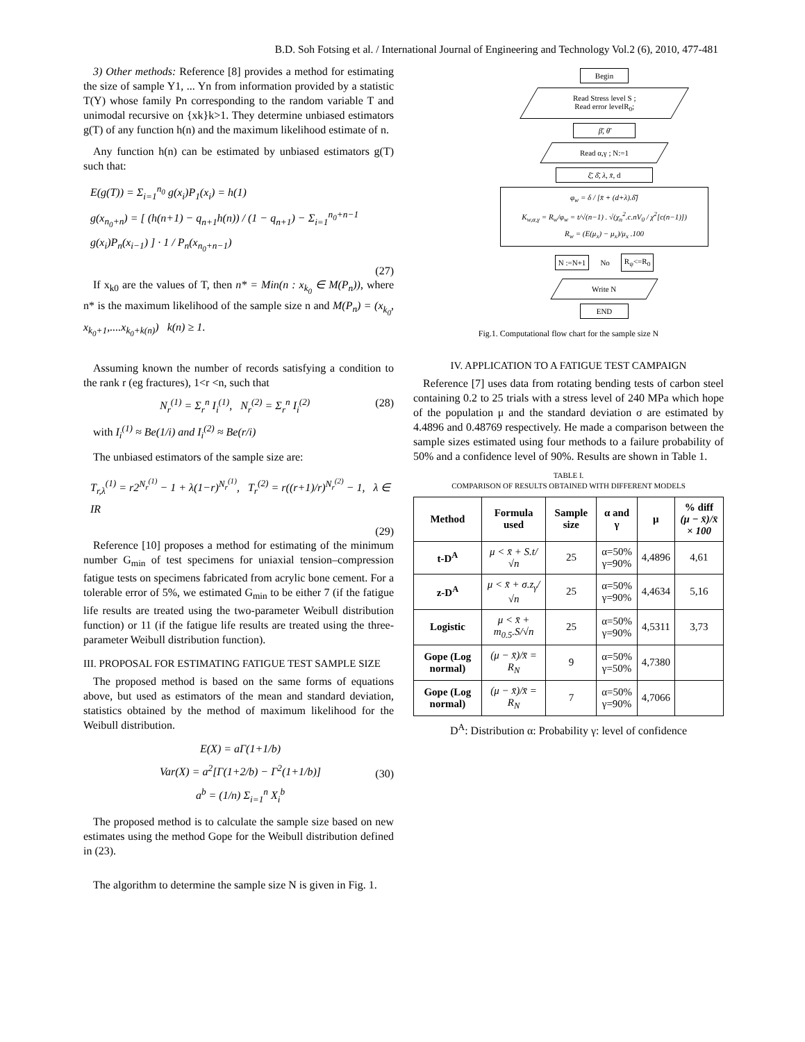B.D. Soh Fotsing et al. / International Journal of Engineering and Technology Vol.2 (6), 2010, 477-481
3) Other methods: Reference [8] provides a method for estimating the size of sample Y1, ... Yn from information provided by a statistic T(Y) whose family Pn corresponding to the random variable T and unimodal recursive on {xk}k>1. They determine unbiased estimators g(T) of any function h(n) and the maximum likelihood estimate of n.
Any function h(n) can be estimated by unbiased estimators g(T) such that:
E(g(T)) = Σ<sub>i=1</sub><sup>n<sub>0</sub></sup> g(x<sub>i</sub>)P<sub>1</sub>(x<sub>i</sub>) = h(1)
g(x<sub>n<sub>0</sub>+n</sub>) = [ (h(n+1) − q<sub>n+1</sub>h(n)) / (1 − q<sub>n+1</sub>) − Σ<sub>i=1</sub><sup>n<sub>0</sub>+n−1</sup> g(x<sub>i</sub>)P<sub>n</sub>(x<sub>i−1</sub>) ] · 1 / P<sub>n</sub>(x<sub>n<sub>0</sub>+n−1</sub>)
(27)
If x<sub>k0</sub> are the values of T, then n* = Min(n : x<sub>k<sub>0</sub></sub> ∈ M(P<sub>n</sub>)), where n* is the maximum likelihood of the sample size n and M(P<sub>n</sub>) = (x<sub>k<sub>0</sub></sub>, x<sub>k<sub>0</sub>+1</sub>,....x<sub>k<sub>0</sub>+k(n)</sub>) k(n) ≥ 1.
Assuming known the number of records satisfying a condition to the rank r (eg fractures), 1<r <n, such that
N<sub>r</sub><sup>(1)</sup> = Σ<sub>r</sub><sup>n</sup> I<sub>i</sub><sup>(1)</sup>, N<sub>r</sub><sup>(2)</sup> = Σ<sub>r</sub><sup>n</sup> I<sub>i</sub><sup>(2)</sup> (28)
with I<sub>i</sub><sup>(1)</sup> ≈ Be(1/i) and I<sub>i</sub><sup>(2)</sup> ≈ Be(r/i)
The unbiased estimators of the sample size are:
T<sub>r,λ</sub><sup>(1)</sup> = r2<sup>N<sub>r</sub><sup>(1)</sup></sup> − 1 + λ(1−r)<sup>N<sub>r</sub><sup>(1)</sup></sup>, T<sub>r</sub><sup>(2)</sup> = r((r+1)/r)<sup>N<sub>r</sub><sup>(2)</sup></sup> − 1, λ ∈ IR
(29)
Reference [10] proposes a method for estimating of the minimum number G<sub>min</sub> of test specimens for uniaxial tension–compression fatigue tests on specimens fabricated from acrylic bone cement. For a tolerable error of 5%, we estimated G<sub>min</sub> to be either 7 (if the fatigue life results are treated using the two-parameter Weibull distribution function) or 11 (if the fatigue life results are treated using the three-parameter Weibull distribution function).
III. PROPOSAL FOR ESTIMATING FATIGUE TEST SAMPLE SIZE
The proposed method is based on the same forms of equations above, but used as estimators of the mean and standard deviation, statistics obtained by the method of maximum likelihood for the Weibull distribution.
E(X) = aΓ(1+1/b)
Var(X) = a<sup>2</sup>[Γ(1+2/b) − Γ<sup>2</sup>(1+1/b)]
a<sup>b</sup> = (1/n) Σ<sub>i=1</sub><sup>n</sup> X<sub>i</sub><sup>b</sup> (30)
The proposed method is to calculate the sample size based on new estimates using the method Gope for the Weibull distribution defined in (23).
The algorithm to determine the sample size N is given in Fig. 1.
Begin
Read Stress level S ;
Read error levelR<sub>0</sub>;
β̄, θ̄
Read α,γ ; N:=1
ξ̄, δ̄, λ, x̄, d
φ<sub>w</sub> = δ / [x̄ + (d+λ).δ̄]
K<sub>w,α,γ</sub> = R<sub>w</sub>/φ<sub>w</sub> = t/√(n−1) . √(χ<sub>n</sub><sup>2</sup>.c.nV<sub>0</sub> / χ<sup>2</sup>[c(n−1)])
R<sub>w</sub> = (E(μ<sub>x</sub>) − μ<sub>x</sub>)/μ<sub>x</sub> .100
N :=N+1 No R<sub>ψ</sub><=R<sub>0</sub>
Write N
END
Fig.1. Computational flow chart for the sample size N
IV. APPLICATION TO A FATIGUE TEST CAMPAIGN
Reference [7] uses data from rotating bending tests of carbon steel containing 0.2 to 25 trials with a stress level of 240 MPa which hope of the population μ and the standard deviation σ are estimated by 4.4896 and 0.48769 respectively. He made a comparison between the sample sizes estimated using four methods to a failure probability of 50% and a confidence level of 90%. Results are shown in Table 1.
TABLE I.
COMPARISON OF RESULTS OBTAINED WITH DIFFERENT MODELS
| Method | Formula used | Sample size | α and γ | μ | % diff (μ − x̄)/x̄ × 100 |
| --- | --- | --- | --- | --- | --- |
| t-D<sup>A</sup> | μ < x̄ + S.t/√n | 25 | α=50% γ=90% | 4,4896 | 4,61 |
| z-D<sup>A</sup> | μ < x̄ + σ.z<sub>γ</sub>/√n | 25 | α=50% γ=90% | 4,4634 | 5,16 |
| Logistic | μ < x̄ + m<sub>0.5</sub>.S/√n | 25 | α=50% γ=90% | 4,5311 | 3,73 |
| Gope (Log normal) | (μ − x̄)/x̄ = R<sub>N</sub> | 9 | α=50% γ=50% | 4,7380 | |
| Gope (Log normal) | (μ − x̄)/x̄ = R<sub>N</sub> | 7 | α=50% γ=90% | 4,7066 | |
D<sup>A</sup>: Distribution α: Probability γ: level of confidence